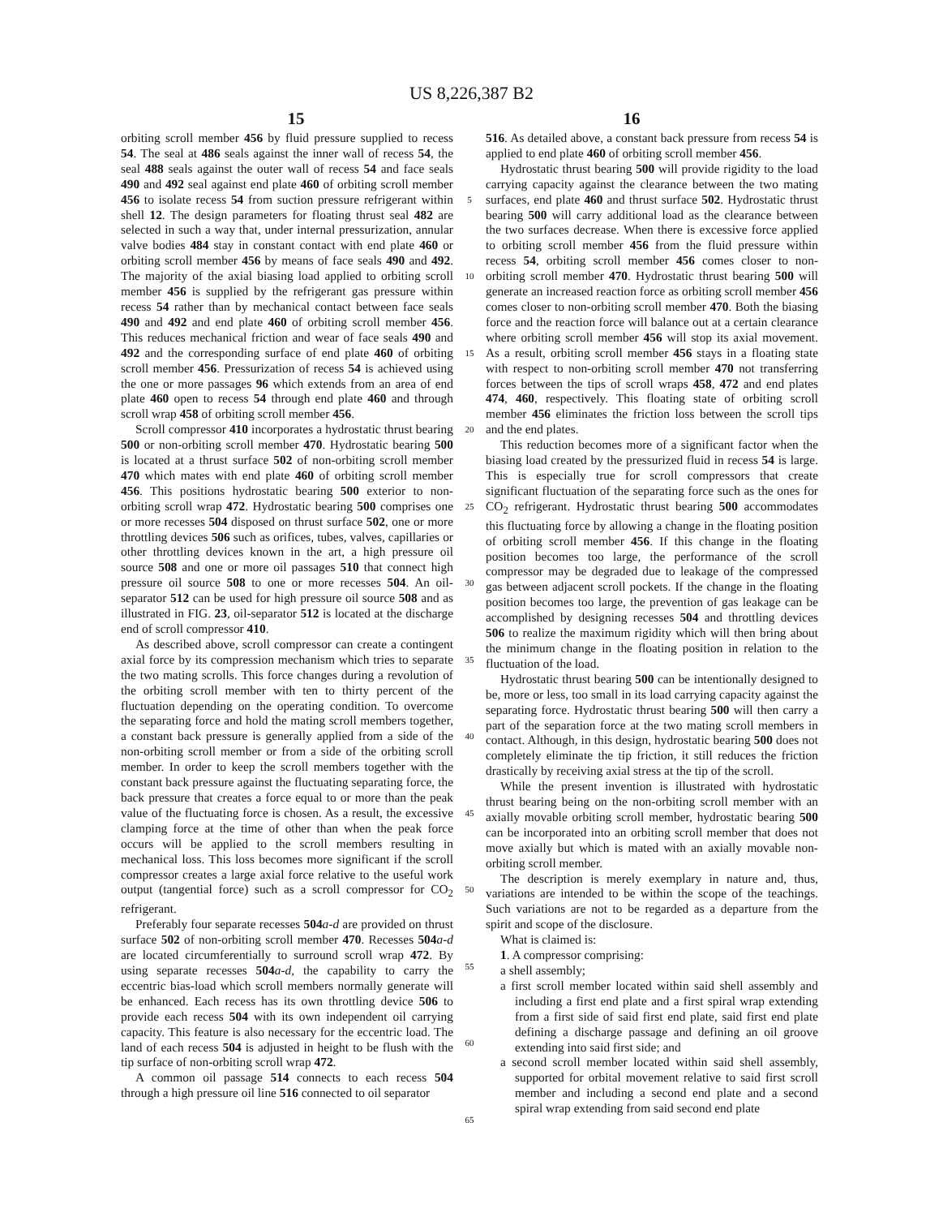US 8,226,387 B2
15 16
orbiting scroll member 456 by fluid pressure supplied to recess 54. The seal at 486 seals against the inner wall of recess 54, the seal 488 seals against the outer wall of recess 54 and face seals 490 and 492 seal against end plate 460 of orbiting scroll member 456 to isolate recess 54 from suction pressure refrigerant within shell 12. The design parameters for floating thrust seal 482 are selected in such a way that, under internal pressurization, annular valve bodies 484 stay in constant contact with end plate 460 or orbiting scroll member 456 by means of face seals 490 and 492. The majority of the axial biasing load applied to orbiting scroll member 456 is supplied by the refrigerant gas pressure within recess 54 rather than by mechanical contact between face seals 490 and 492 and end plate 460 of orbiting scroll member 456. This reduces mechanical friction and wear of face seals 490 and 492 and the corresponding surface of end plate 460 of orbiting scroll member 456. Pressurization of recess 54 is achieved using the one or more passages 96 which extends from an area of end plate 460 open to recess 54 through end plate 460 and through scroll wrap 458 of orbiting scroll member 456.
Scroll compressor 410 incorporates a hydrostatic thrust bearing 500 or non-orbiting scroll member 470. Hydrostatic bearing 500 is located at a thrust surface 502 of non-orbiting scroll member 470 which mates with end plate 460 of orbiting scroll member 456. This positions hydrostatic bearing 500 exterior to non-orbiting scroll wrap 472. Hydrostatic bearing 500 comprises one or more recesses 504 disposed on thrust surface 502, one or more throttling devices 506 such as orifices, tubes, valves, capillaries or other throttling devices known in the art, a high pressure oil source 508 and one or more oil passages 510 that connect high pressure oil source 508 to one or more recesses 504. An oil-separator 512 can be used for high pressure oil source 508 and as illustrated in FIG. 23, oil-separator 512 is located at the discharge end of scroll compressor 410.
As described above, scroll compressor can create a contingent axial force by its compression mechanism which tries to separate the two mating scrolls. This force changes during a revolution of the orbiting scroll member with ten to thirty percent of the fluctuation depending on the operating condition. To overcome the separating force and hold the mating scroll members together, a constant back pressure is generally applied from a side of the non-orbiting scroll member or from a side of the orbiting scroll member. In order to keep the scroll members together with the constant back pressure against the fluctuating separating force, the back pressure that creates a force equal to or more than the peak value of the fluctuating force is chosen. As a result, the excessive clamping force at the time of other than when the peak force occurs will be applied to the scroll members resulting in mechanical loss. This loss becomes more significant if the scroll compressor creates a large axial force relative to the useful work output (tangential force) such as a scroll compressor for CO<sub>2</sub> refrigerant.
Preferably four separate recesses 504 a-d are provided on thrust surface 502 of non-orbiting scroll member 470. Recesses 504 a-d are located circumferentially to surround scroll wrap 472. By using separate recesses 504 a-d, the capability to carry the eccentric bias-load which scroll members normally generate will be enhanced. Each recess has its own throttling device 506 to provide each recess 504 with its own independent oil carrying capacity. This feature is also necessary for the eccentric load. The land of each recess 504 is adjusted in height to be flush with the tip surface of non-orbiting scroll wrap 472.
A common oil passage 514 connects to each recess 504 through a high pressure oil line 516 connected to oil separator
5
10
15
20
25
30
35
40
45
50
55
60
65
516. As detailed above, a constant back pressure from recess 54 is applied to end plate 460 of orbiting scroll member 456.
Hydrostatic thrust bearing 500 will provide rigidity to the load carrying capacity against the clearance between the two mating surfaces, end plate 460 and thrust surface 502. Hydrostatic thrust bearing 500 will carry additional load as the clearance between the two surfaces decrease. When there is excessive force applied to orbiting scroll member 456 from the fluid pressure within recess 54, orbiting scroll member 456 comes closer to non-orbiting scroll member 470. Hydrostatic thrust bearing 500 will generate an increased reaction force as orbiting scroll member 456 comes closer to non-orbiting scroll member 470. Both the biasing force and the reaction force will balance out at a certain clearance where orbiting scroll member 456 will stop its axial movement. As a result, orbiting scroll member 456 stays in a floating state with respect to non-orbiting scroll member 470 not transferring forces between the tips of scroll wraps 458, 472 and end plates 474, 460, respectively. This floating state of orbiting scroll member 456 eliminates the friction loss between the scroll tips and the end plates.
This reduction becomes more of a significant factor when the biasing load created by the pressurized fluid in recess 54 is large. This is especially true for scroll compressors that create significant fluctuation of the separating force such as the ones for CO<sub>2</sub> refrigerant. Hydrostatic thrust bearing 500 accommodates this fluctuating force by allowing a change in the floating position of orbiting scroll member 456. If this change in the floating position becomes too large, the performance of the scroll compressor may be degraded due to leakage of the compressed gas between adjacent scroll pockets. If the change in the floating position becomes too large, the prevention of gas leakage can be accomplished by designing recesses 504 and throttling devices 506 to realize the maximum rigidity which will then bring about the minimum change in the floating position in relation to the fluctuation of the load.
Hydrostatic thrust bearing 500 can be intentionally designed to be, more or less, too small in its load carrying capacity against the separating force. Hydrostatic thrust bearing 500 will then carry a part of the separation force at the two mating scroll members in contact. Although, in this design, hydrostatic bearing 500 does not completely eliminate the tip friction, it still reduces the friction drastically by receiving axial stress at the tip of the scroll.
While the present invention is illustrated with hydrostatic thrust bearing being on the non-orbiting scroll member with an axially movable orbiting scroll member, hydrostatic bearing 500 can be incorporated into an orbiting scroll member that does not move axially but which is mated with an axially movable non-orbiting scroll member.
The description is merely exemplary in nature and, thus, variations are intended to be within the scope of the teachings. Such variations are not to be regarded as a departure from the spirit and scope of the disclosure.
What is claimed is:
1. A compressor comprising:
a shell assembly;
a first scroll member located within said shell assembly and including a first end plate and a first spiral wrap extending from a first side of said first end plate, said first end plate defining a discharge passage and defining an oil groove extending into said first side; and
a second scroll member located within said shell assembly, supported for orbital movement relative to said first scroll member and including a second end plate and a second spiral wrap extending from said second end plate